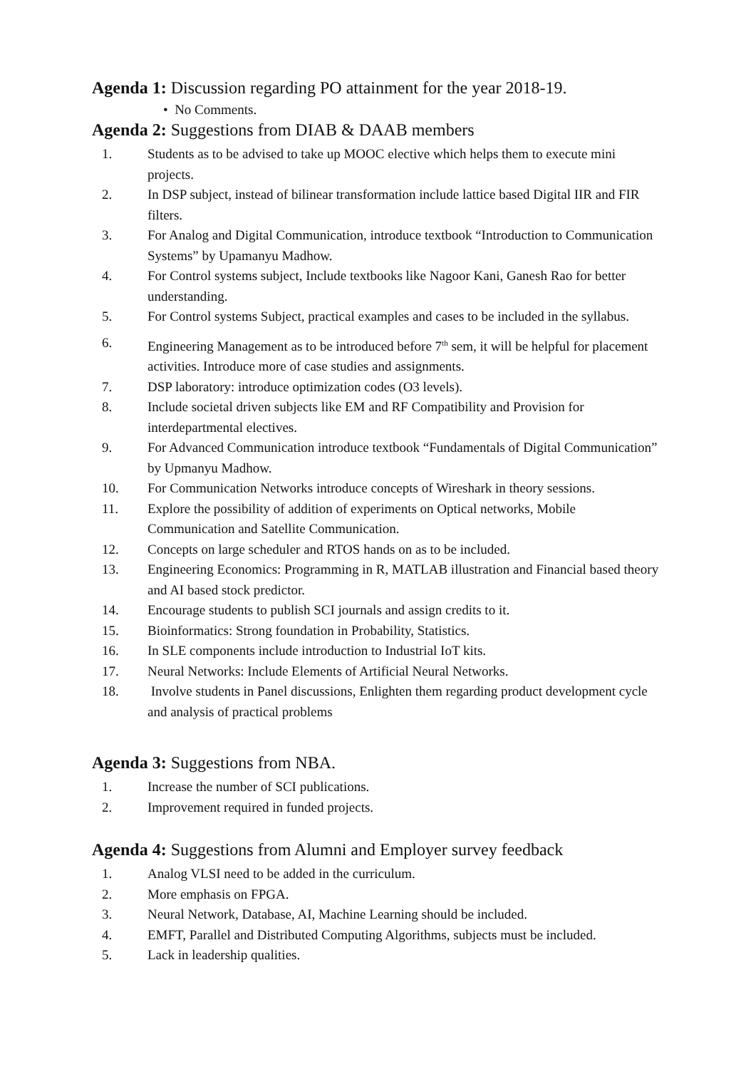Agenda 1: Discussion regarding PO attainment for the year 2018-19.
• No Comments.
Agenda 2: Suggestions from DIAB & DAAB members
1. Students as to be advised to take up MOOC elective which helps them to execute mini projects.
2. In DSP subject, instead of bilinear transformation include lattice based Digital IIR and FIR filters.
3. For Analog and Digital Communication, introduce textbook “Introduction to Communication Systems” by Upamanyu Madhow.
4. For Control systems subject, Include textbooks like Nagoor Kani, Ganesh Rao for better understanding.
5. For Control systems Subject, practical examples and cases to be included in the syllabus.
6. Engineering Management as to be introduced before 7<sup>th</sup> sem, it will be helpful for placement activities. Introduce more of case studies and assignments.
7. DSP laboratory: introduce optimization codes (O3 levels).
8. Include societal driven subjects like EM and RF Compatibility and Provision for interdepartmental electives.
9. For Advanced Communication introduce textbook “Fundamentals of Digital Communication” by Upmanyu Madhow.
10. For Communication Networks introduce concepts of Wireshark in theory sessions.
11. Explore the possibility of addition of experiments on Optical networks, Mobile Communication and Satellite Communication.
12. Concepts on large scheduler and RTOS hands on as to be included.
13. Engineering Economics: Programming in R, MATLAB illustration and Financial based theory and AI based stock predictor.
14. Encourage students to publish SCI journals and assign credits to it.
15. Bioinformatics: Strong foundation in Probability, Statistics.
16. In SLE components include introduction to Industrial IoT kits.
17. Neural Networks: Include Elements of Artificial Neural Networks.
18. Involve students in Panel discussions, Enlighten them regarding product development cycle and analysis of practical problems
Agenda 3: Suggestions from NBA.
1. Increase the number of SCI publications.
2. Improvement required in funded projects.
Agenda 4: Suggestions from Alumni and Employer survey feedback
1. Analog VLSI need to be added in the curriculum.
2. More emphasis on FPGA.
3. Neural Network, Database, AI, Machine Learning should be included.
4. EMFT, Parallel and Distributed Computing Algorithms, subjects must be included.
5. Lack in leadership qualities.